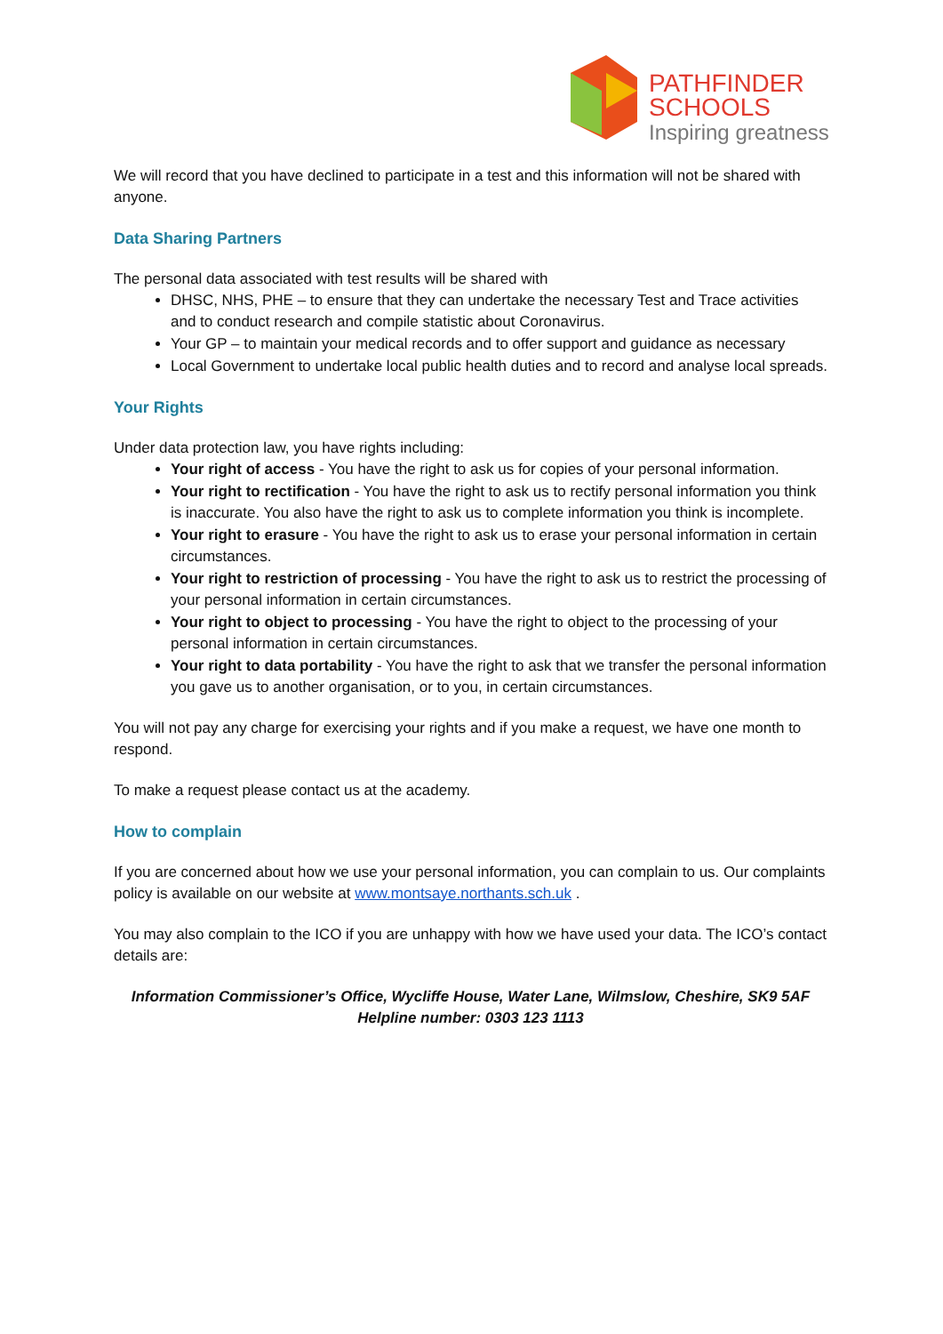PATHFINDER
SCHOOLS
Inspiring greatness
We will record that you have declined to participate in a test and this information will not be shared with anyone.
Data Sharing Partners
The personal data associated with test results will be shared with
DHSC, NHS, PHE – to ensure that they can undertake the necessary Test and Trace activities and to conduct research and compile statistic about Coronavirus.
Your GP – to maintain your medical records and to offer support and guidance as necessary
Local Government to undertake local public health duties and to record and analyse local spreads.
Your Rights
Under data protection law, you have rights including:
Your right of access - You have the right to ask us for copies of your personal information.
Your right to rectification - You have the right to ask us to rectify personal information you think is inaccurate. You also have the right to ask us to complete information you think is incomplete.
Your right to erasure - You have the right to ask us to erase your personal information in certain circumstances.
Your right to restriction of processing - You have the right to ask us to restrict the processing of your personal information in certain circumstances.
Your right to object to processing - You have the right to object to the processing of your personal information in certain circumstances.
Your right to data portability - You have the right to ask that we transfer the personal information you gave us to another organisation, or to you, in certain circumstances.
You will not pay any charge for exercising your rights and if you make a request, we have one month to respond.
To make a request please contact us at the academy.
How to complain
If you are concerned about how we use your personal information, you can complain to us. Our complaints policy is available on our website at www.montsaye.northants.sch.uk .
You may also complain to the ICO if you are unhappy with how we have used your data. The ICO’s contact details are:
Information Commissioner’s Office, Wycliffe House, Water Lane, Wilmslow, Cheshire, SK9 5AF
Helpline number: 0303 123 1113